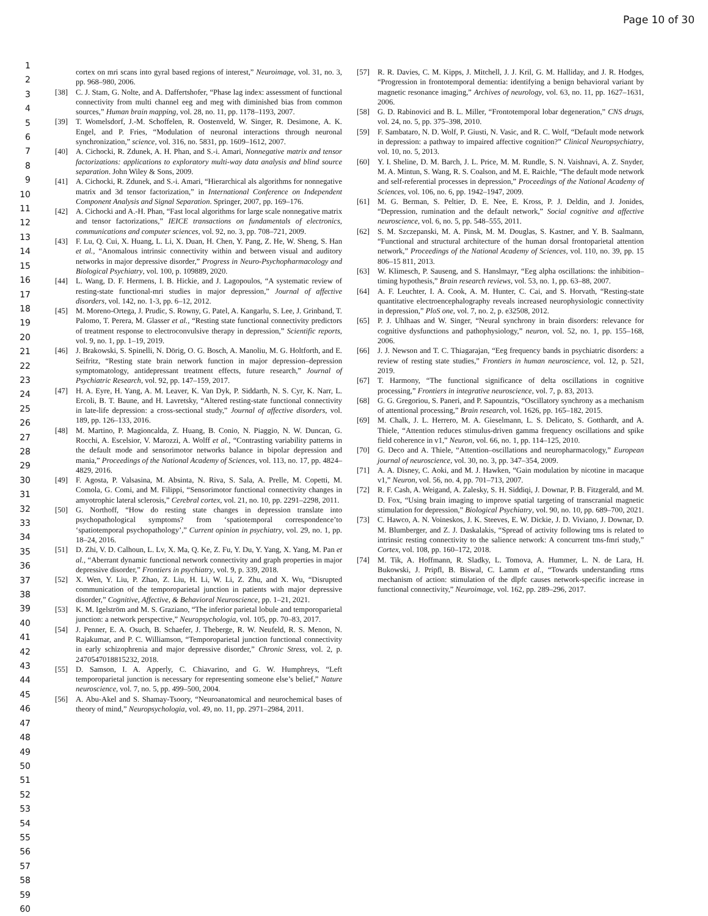Page 10 of 30
1
2
3
4
5
6
7
8
9
10
11
12
13
14
15
16
17
18
19
20
21
22
23
24
25
26
27
28
29
30
31
32
33
34
35
36
37
38
39
40
41
42
43
44
45
46
47
48
49
50
51
52
53
54
55
56
57
58
59
60
cortex on mri scans into gyral based regions of interest,” Neuroimage, vol. 31, no. 3, pp. 968–980, 2006.
[38] C. J. Stam, G. Nolte, and A. Daffertshofer, “Phase lag index: assessment of functional connectivity from multi channel eeg and meg with diminished bias from common sources,” Human brain mapping, vol. 28, no. 11, pp. 1178–1193, 2007.
[39] T. Womelsdorf, J.-M. Schoffelen, R. Oostenveld, W. Singer, R. Desimone, A. K. Engel, and P. Fries, “Modulation of neuronal interactions through neuronal synchronization,” science, vol. 316, no. 5831, pp. 1609–1612, 2007.
[40] A. Cichocki, R. Zdunek, A. H. Phan, and S.-i. Amari, Nonnegative matrix and tensor factorizations: applications to exploratory multi-way data analysis and blind source separation. John Wiley & Sons, 2009.
[41] A. Cichocki, R. Zdunek, and S.-i. Amari, “Hierarchical als algorithms for nonnegative matrix and 3d tensor factorization,” in International Conference on Independent Component Analysis and Signal Separation. Springer, 2007, pp. 169–176.
[42] A. Cichocki and A.-H. Phan, “Fast local algorithms for large scale nonnegative matrix and tensor factorizations,” IEICE transactions on fundamentals of electronics, communications and computer sciences, vol. 92, no. 3, pp. 708–721, 2009.
[43] F. Lu, Q. Cui, X. Huang, L. Li, X. Duan, H. Chen, Y. Pang, Z. He, W. Sheng, S. Han et al., “Anomalous intrinsic connectivity within and between visual and auditory networks in major depressive disorder,” Progress in Neuro-Psychopharmacology and Biological Psychiatry, vol. 100, p. 109889, 2020.
[44] L. Wang, D. F. Hermens, I. B. Hickie, and J. Lagopoulos, “A systematic review of resting-state functional-mri studies in major depression,” Journal of affective disorders, vol. 142, no. 1-3, pp. 6–12, 2012.
[45] M. Moreno-Ortega, J. Prudic, S. Rowny, G. Patel, A. Kangarlu, S. Lee, J. Grinband, T. Palomo, T. Perera, M. Glasser et al., “Resting state functional connectivity predictors of treatment response to electroconvulsive therapy in depression,” Scientific reports, vol. 9, no. 1, pp. 1–19, 2019.
[46] J. Brakowski, S. Spinelli, N. Dörig, O. G. Bosch, A. Manoliu, M. G. Holtforth, and E. Seifritz, “Resting state brain network function in major depression–depression symptomatology, antidepressant treatment effects, future research,” Journal of Psychiatric Research, vol. 92, pp. 147–159, 2017.
[47] H. A. Eyre, H. Yang, A. M. Leaver, K. Van Dyk, P. Siddarth, N. S. Cyr, K. Narr, L. Ercoli, B. T. Baune, and H. Lavretsky, “Altered resting-state functional connectivity in late-life depression: a cross-sectional study,” Journal of affective disorders, vol. 189, pp. 126–133, 2016.
[48] M. Martino, P. Magioncalda, Z. Huang, B. Conio, N. Piaggio, N. W. Duncan, G. Rocchi, A. Escelsior, V. Marozzi, A. Wolff et al., “Contrasting variability patterns in the default mode and sensorimotor networks balance in bipolar depression and mania,” Proceedings of the National Academy of Sciences, vol. 113, no. 17, pp. 4824–4829, 2016.
[49] F. Agosta, P. Valsasina, M. Absinta, N. Riva, S. Sala, A. Prelle, M. Copetti, M. Comola, G. Comi, and M. Filippi, “Sensorimotor functional connectivity changes in amyotrophic lateral sclerosis,” Cerebral cortex, vol. 21, no. 10, pp. 2291–2298, 2011.
[50] G. Northoff, “How do resting state changes in depression translate into psychopathological symptoms? from ‘spatiotemporal correspondence’to ‘spatiotemporal psychopathology’,” Current opinion in psychiatry, vol. 29, no. 1, pp. 18–24, 2016.
[51] D. Zhi, V. D. Calhoun, L. Lv, X. Ma, Q. Ke, Z. Fu, Y. Du, Y. Yang, X. Yang, M. Pan et al., “Aberrant dynamic functional network connectivity and graph properties in major depressive disorder,” Frontiers in psychiatry, vol. 9, p. 339, 2018.
[52] X. Wen, Y. Liu, P. Zhao, Z. Liu, H. Li, W. Li, Z. Zhu, and X. Wu, “Disrupted communication of the temporoparietal junction in patients with major depressive disorder,” Cognitive, Affective, & Behavioral Neuroscience, pp. 1–21, 2021.
[53] K. M. Igelström and M. S. Graziano, “The inferior parietal lobule and temporoparietal junction: a network perspective,” Neuropsychologia, vol. 105, pp. 70–83, 2017.
[54] J. Penner, E. A. Osuch, B. Schaefer, J. Theberge, R. W. Neufeld, R. S. Menon, N. Rajakumar, and P. C. Williamson, “Temporoparietal junction functional connectivity in early schizophrenia and major depressive disorder,” Chronic Stress, vol. 2, p. 2470547018815232, 2018.
[55] D. Samson, I. A. Apperly, C. Chiavarino, and G. W. Humphreys, “Left temporoparietal junction is necessary for representing someone else’s belief,” Nature neuroscience, vol. 7, no. 5, pp. 499–500, 2004.
[56] A. Abu-Akel and S. Shamay-Tsoory, “Neuroanatomical and neurochemical bases of theory of mind,” Neuropsychologia, vol. 49, no. 11, pp. 2971–2984, 2011.
[57] R. R. Davies, C. M. Kipps, J. Mitchell, J. J. Kril, G. M. Halliday, and J. R. Hodges, “Progression in frontotemporal dementia: identifying a benign behavioral variant by magnetic resonance imaging,” Archives of neurology, vol. 63, no. 11, pp. 1627–1631, 2006.
[58] G. D. Rabinovici and B. L. Miller, “Frontotemporal lobar degeneration,” CNS drugs, vol. 24, no. 5, pp. 375–398, 2010.
[59] F. Sambataro, N. D. Wolf, P. Giusti, N. Vasic, and R. C. Wolf, “Default mode network in depression: a pathway to impaired affective cognition?” Clinical Neuropsychiatry, vol. 10, no. 5, 2013.
[60] Y. I. Sheline, D. M. Barch, J. L. Price, M. M. Rundle, S. N. Vaishnavi, A. Z. Snyder, M. A. Mintun, S. Wang, R. S. Coalson, and M. E. Raichle, “The default mode network and self-referential processes in depression,” Proceedings of the National Academy of Sciences, vol. 106, no. 6, pp. 1942–1947, 2009.
[61] M. G. Berman, S. Peltier, D. E. Nee, E. Kross, P. J. Deldin, and J. Jonides, “Depression, rumination and the default network,” Social cognitive and affective neuroscience, vol. 6, no. 5, pp. 548–555, 2011.
[62] S. M. Szczepanski, M. A. Pinsk, M. M. Douglas, S. Kastner, and Y. B. Saalmann, “Functional and structural architecture of the human dorsal frontoparietal attention network,” Proceedings of the National Academy of Sciences, vol. 110, no. 39, pp. 15 806–15 811, 2013.
[63] W. Klimesch, P. Sauseng, and S. Hanslmayr, “Eeg alpha oscillations: the inhibition–timing hypothesis,” Brain research reviews, vol. 53, no. 1, pp. 63–88, 2007.
[64] A. F. Leuchter, I. A. Cook, A. M. Hunter, C. Cai, and S. Horvath, “Resting-state quantitative electroencephalography reveals increased neurophysiologic connectivity in depression,” PloS one, vol. 7, no. 2, p. e32508, 2012.
[65] P. J. Uhlhaas and W. Singer, “Neural synchrony in brain disorders: relevance for cognitive dysfunctions and pathophysiology,” neuron, vol. 52, no. 1, pp. 155–168, 2006.
[66] J. J. Newson and T. C. Thiagarajan, “Eeg frequency bands in psychiatric disorders: a review of resting state studies,” Frontiers in human neuroscience, vol. 12, p. 521, 2019.
[67] T. Harmony, “The functional significance of delta oscillations in cognitive processing,” Frontiers in integrative neuroscience, vol. 7, p. 83, 2013.
[68] G. G. Gregoriou, S. Paneri, and P. Sapountzis, “Oscillatory synchrony as a mechanism of attentional processing,” Brain research, vol. 1626, pp. 165–182, 2015.
[69] M. Chalk, J. L. Herrero, M. A. Gieselmann, L. S. Delicato, S. Gotthardt, and A. Thiele, “Attention reduces stimulus-driven gamma frequency oscillations and spike field coherence in v1,” Neuron, vol. 66, no. 1, pp. 114–125, 2010.
[70] G. Deco and A. Thiele, “Attention–oscillations and neuropharmacology,” European journal of neuroscience, vol. 30, no. 3, pp. 347–354, 2009.
[71] A. A. Disney, C. Aoki, and M. J. Hawken, “Gain modulation by nicotine in macaque v1,” Neuron, vol. 56, no. 4, pp. 701–713, 2007.
[72] R. F. Cash, A. Weigand, A. Zalesky, S. H. Siddiqi, J. Downar, P. B. Fitzgerald, and M. D. Fox, “Using brain imaging to improve spatial targeting of transcranial magnetic stimulation for depression,” Biological Psychiatry, vol. 90, no. 10, pp. 689–700, 2021.
[73] C. Hawco, A. N. Voineskos, J. K. Steeves, E. W. Dickie, J. D. Viviano, J. Downar, D. M. Blumberger, and Z. J. Daskalakis, “Spread of activity following tms is related to intrinsic resting connectivity to the salience network: A concurrent tms-fmri study,” Cortex, vol. 108, pp. 160–172, 2018.
[74] M. Tik, A. Hoffmann, R. Sladky, L. Tomova, A. Hummer, L. N. de Lara, H. Bukowski, J. Pripfl, B. Biswal, C. Lamm et al., “Towards understanding rtms mechanism of action: stimulation of the dlpfc causes network-specific increase in functional connectivity,” Neuroimage, vol. 162, pp. 289–296, 2017.